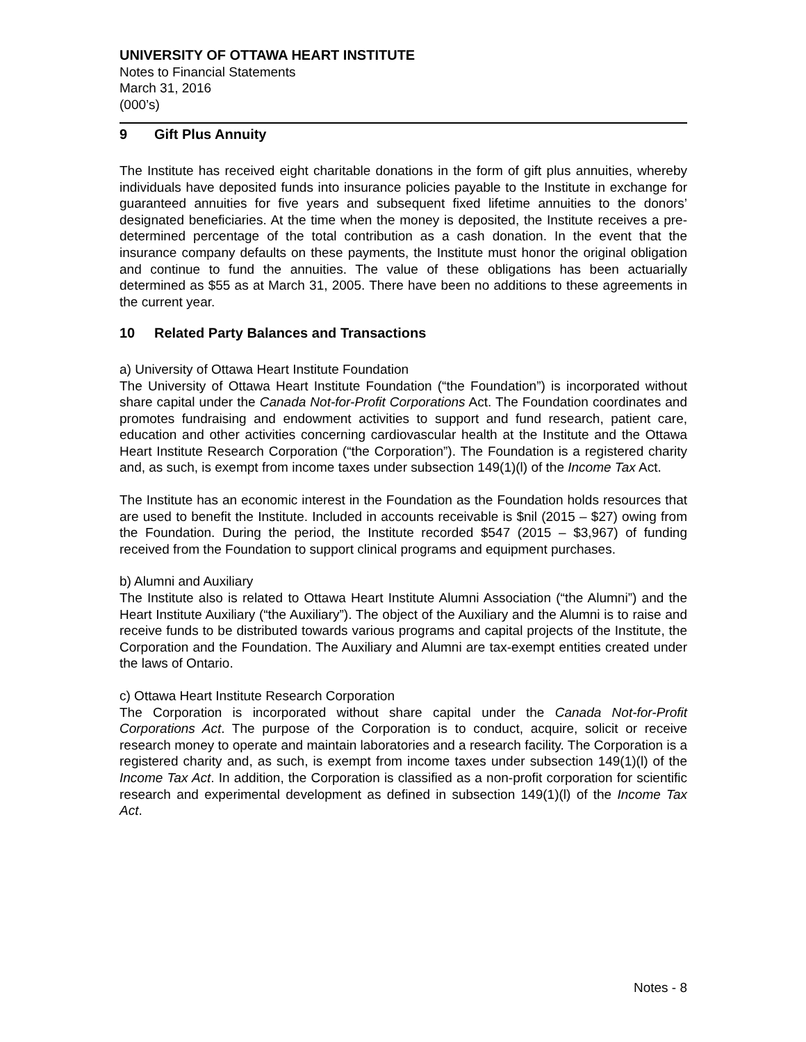UNIVERSITY OF OTTAWA HEART INSTITUTE
Notes to Financial Statements
March 31, 2016
(000’s)
9 Gift Plus Annuity
The Institute has received eight charitable donations in the form of gift plus annuities, whereby individuals have deposited funds into insurance policies payable to the Institute in exchange for guaranteed annuities for five years and subsequent fixed lifetime annuities to the donors’ designated beneficiaries. At the time when the money is deposited, the Institute receives a pre-determined percentage of the total contribution as a cash donation. In the event that the insurance company defaults on these payments, the Institute must honor the original obligation and continue to fund the annuities. The value of these obligations has been actuarially determined as $55 as at March 31, 2005. There have been no additions to these agreements in the current year.
10 Related Party Balances and Transactions
a) University of Ottawa Heart Institute Foundation
The University of Ottawa Heart Institute Foundation (“the Foundation”) is incorporated without share capital under the Canada Not-for-Profit Corporations Act. The Foundation coordinates and promotes fundraising and endowment activities to support and fund research, patient care, education and other activities concerning cardiovascular health at the Institute and the Ottawa Heart Institute Research Corporation (“the Corporation”). The Foundation is a registered charity and, as such, is exempt from income taxes under subsection 149(1)(l) of the Income Tax Act.
The Institute has an economic interest in the Foundation as the Foundation holds resources that are used to benefit the Institute. Included in accounts receivable is $nil (2015 – $27) owing from the Foundation. During the period, the Institute recorded $547 (2015 – $3,967) of funding received from the Foundation to support clinical programs and equipment purchases.
b) Alumni and Auxiliary
The Institute also is related to Ottawa Heart Institute Alumni Association (“the Alumni”) and the Heart Institute Auxiliary (“the Auxiliary”). The object of the Auxiliary and the Alumni is to raise and receive funds to be distributed towards various programs and capital projects of the Institute, the Corporation and the Foundation. The Auxiliary and Alumni are tax-exempt entities created under the laws of Ontario.
c) Ottawa Heart Institute Research Corporation
The Corporation is incorporated without share capital under the Canada Not-for-Profit Corporations Act. The purpose of the Corporation is to conduct, acquire, solicit or receive research money to operate and maintain laboratories and a research facility. The Corporation is a registered charity and, as such, is exempt from income taxes under subsection 149(1)(l) of the Income Tax Act. In addition, the Corporation is classified as a non-profit corporation for scientific research and experimental development as defined in subsection 149(1)(l) of the Income Tax Act.
Notes - 8